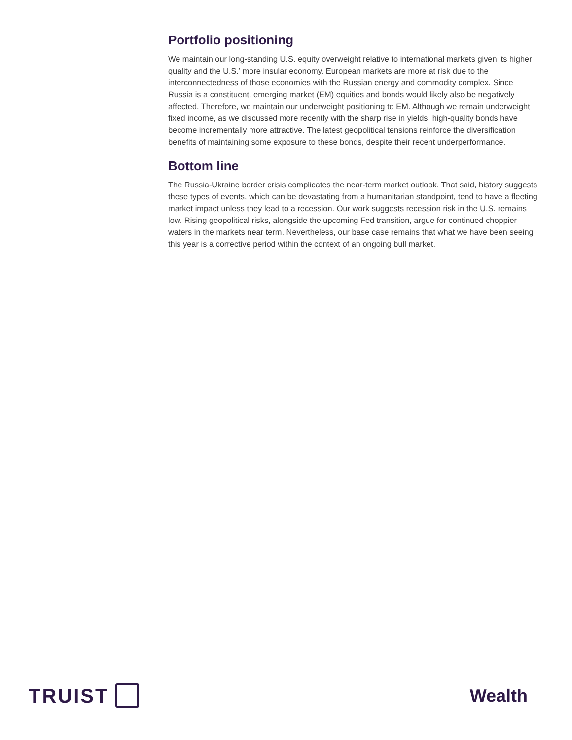Portfolio positioning
We maintain our long-standing U.S. equity overweight relative to international markets given its higher quality and the U.S.’ more insular economy. European markets are more at risk due to the interconnectedness of those economies with the Russian energy and commodity complex. Since Russia is a constituent, emerging market (EM) equities and bonds would likely also be negatively affected. Therefore, we maintain our underweight positioning to EM. Although we remain underweight fixed income, as we discussed more recently with the sharp rise in yields, high-quality bonds have become incrementally more attractive. The latest geopolitical tensions reinforce the diversification benefits of maintaining some exposure to these bonds, despite their recent underperformance.
Bottom line
The Russia-Ukraine border crisis complicates the near-term market outlook. That said, history suggests these types of events, which can be devastating from a humanitarian standpoint, tend to have a fleeting market impact unless they lead to a recession. Our work suggests recession risk in the U.S. remains low. Rising geopolitical risks, alongside the upcoming Fed transition, argue for continued choppier waters in the markets near term. Nevertheless, our base case remains that what we have been seeing this year is a corrective period within the context of an ongoing bull market.
TRUIST Wealth